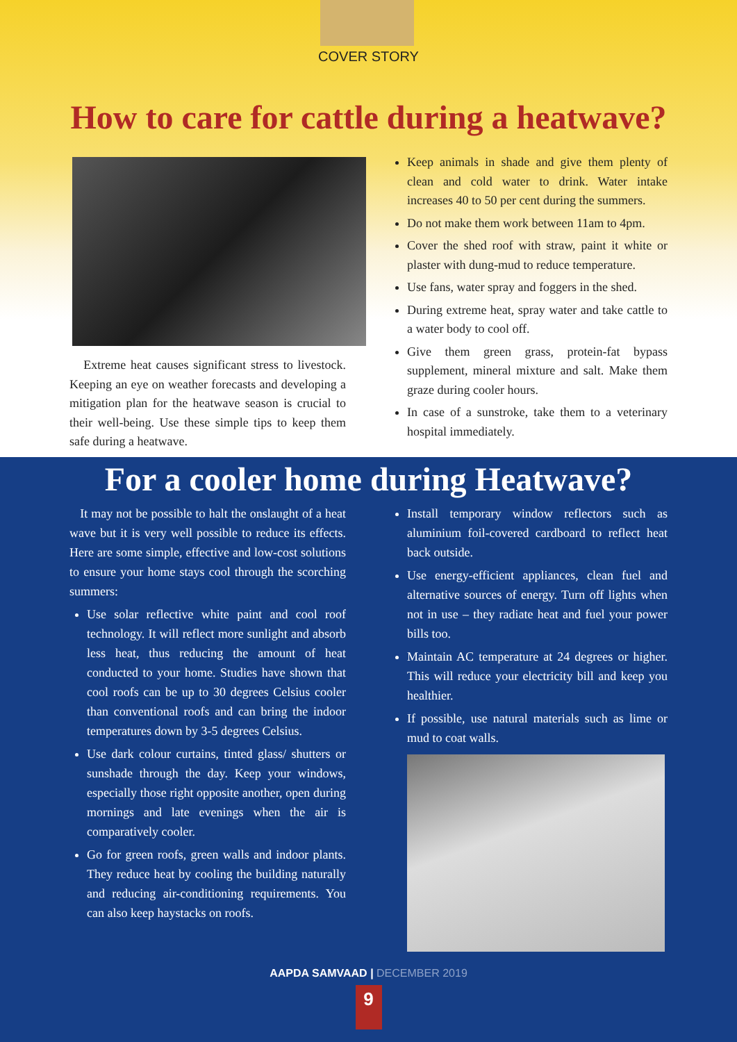COVER STORY
How to care for cattle during a heatwave?
Extreme heat causes significant stress to livestock. Keeping an eye on weather forecasts and developing a mitigation plan for the heatwave season is crucial to their well-being. Use these simple tips to keep them safe during a heatwave.
Keep animals in shade and give them plenty of clean and cold water to drink. Water intake increases 40 to 50 per cent during the summers.
Do not make them work between 11am to 4pm.
Cover the shed roof with straw, paint it white or plaster with dung-mud to reduce temperature.
Use fans, water spray and foggers in the shed.
During extreme heat, spray water and take cattle to a water body to cool off.
Give them green grass, protein-fat bypass supplement, mineral mixture and salt. Make them graze during cooler hours.
In case of a sunstroke, take them to a veterinary hospital immediately.
For a cooler home during Heatwave?
It may not be possible to halt the onslaught of a heat wave but it is very well possible to reduce its effects. Here are some simple, effective and low-cost solutions to ensure your home stays cool through the scorching summers:
Use solar reflective white paint and cool roof technology. It will reflect more sunlight and absorb less heat, thus reducing the amount of heat conducted to your home. Studies have shown that cool roofs can be up to 30 degrees Celsius cooler than conventional roofs and can bring the indoor temperatures down by 3-5 degrees Celsius.
Use dark colour curtains, tinted glass/ shutters or sunshade through the day. Keep your windows, especially those right opposite another, open during mornings and late evenings when the air is comparatively cooler.
Go for green roofs, green walls and indoor plants. They reduce heat by cooling the building naturally and reducing air-conditioning requirements. You can also keep haystacks on roofs.
Install temporary window reflectors such as aluminium foil-covered cardboard to reflect heat back outside.
Use energy-efficient appliances, clean fuel and alternative sources of energy. Turn off lights when not in use – they radiate heat and fuel your power bills too.
Maintain AC temperature at 24 degrees or higher. This will reduce your electricity bill and keep you healthier.
If possible, use natural materials such as lime or mud to coat walls.
AAPDA SAMVAAD | DECEMBER 2019
9